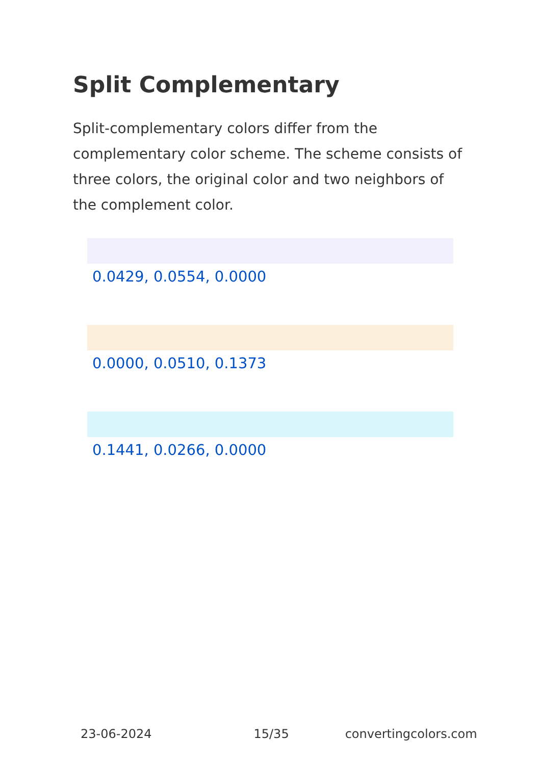Split Complementary
Split-complementary colors differ from the complementary color scheme. The scheme consists of three colors, the original color and two neighbors of the complement color.
0.0429, 0.0554, 0.0000
0.0000, 0.0510, 0.1373
0.1441, 0.0266, 0.0000
23-06-2024 15/35 convertingcolors.com